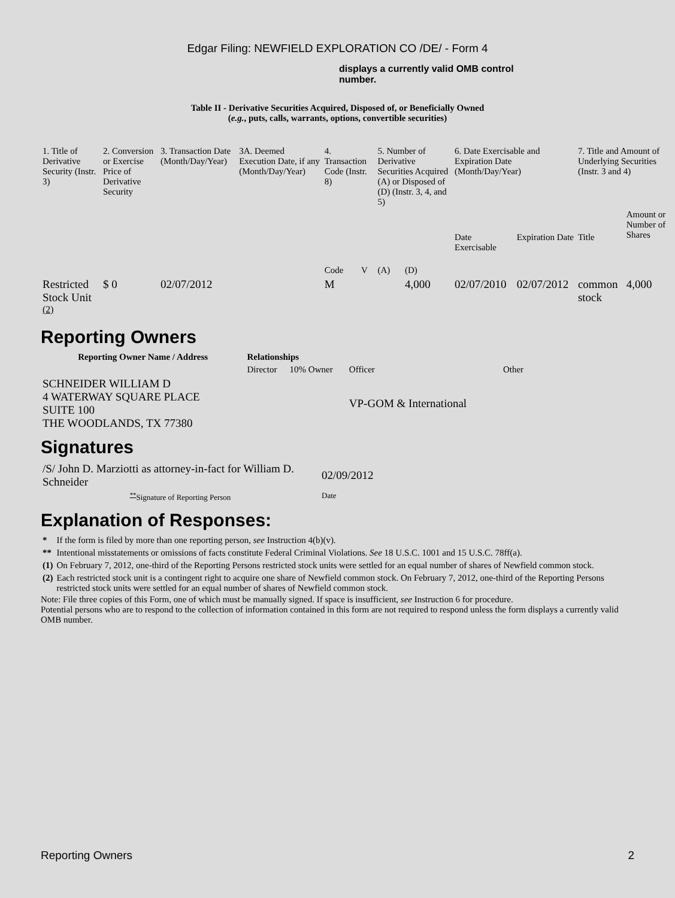Edgar Filing: NEWFIELD EXPLORATION CO /DE/ - Form 4
displays a currently valid OMB control number.
Table II - Derivative Securities Acquired, Disposed of, or Beneficially Owned
(e.g., puts, calls, warrants, options, convertible securities)
| 1. Title of Derivative Security (Instr. 3) | 2. Conversion or Exercise Price of Derivative Security | 3. Transaction Date (Month/Day/Year) | 3A. Deemed Execution Date, if any (Month/Day/Year) | 4. Transaction Code (Instr. 8) | | 5. Number of Derivative Securities Acquired (A) or Disposed of (D) (Instr. 3, 4, and 5) | | 6. Date Exercisable and Expiration Date (Month/Day/Year) | | 7. Title and Amount of Underlying Securities (Instr. 3 and 4) | |
| --- | --- | --- | --- | --- | --- | --- | --- | --- | --- | --- | --- |
| | | | | Code | V | (A) | (D) | Date Exercisable | Expiration Date | Title | Amount or Number of Shares |
| Restricted Stock Unit <sup>(2)</sup> | $ 0 | 02/07/2012 | | M | | | 4,000 | 02/07/2010 | 02/07/2012 | common stock | 4,000 |
Reporting Owners
| Reporting Owner Name / Address | Relationships | | | |
| --- | --- | --- | --- | --- |
| | Director | 10% Owner | Officer | Other |
| SCHNEIDER WILLIAM D 4 WATERWAY SQUARE PLACE SUITE 100 THE WOODLANDS, TX 77380 | | | VP-GOM & International | |
Signatures
| /S/ John D. Marziotti as attorney-in-fact for William D. Schneider | 02/09/2012 |
| <sup>**</sup> Signature of Reporting Person | Date |
Explanation of Responses:
| * | If the form is filed by more than one reporting person, see Instruction 4(b)(v). |
| ** | Intentional misstatements or omissions of facts constitute Federal Criminal Violations. See 18 U.S.C. 1001 and 15 U.S.C. 78ff(a). |
| (1) | On February 7, 2012, one-third of the Reporting Persons restricted stock units were settled for an equal number of shares of Newfield common stock. |
| (2) | Each restricted stock unit is a contingent right to acquire one share of Newfield common stock. On February 7, 2012, one-third of the Reporting Persons restricted stock units were settled for an equal number of shares of Newfield common stock. |
Note: File three copies of this Form, one of which must be manually signed. If space is insufficient, see Instruction 6 for procedure.
Potential persons who are to respond to the collection of information contained in this form are not required to respond unless the form displays a currently valid OMB number.
Reporting Owners 2